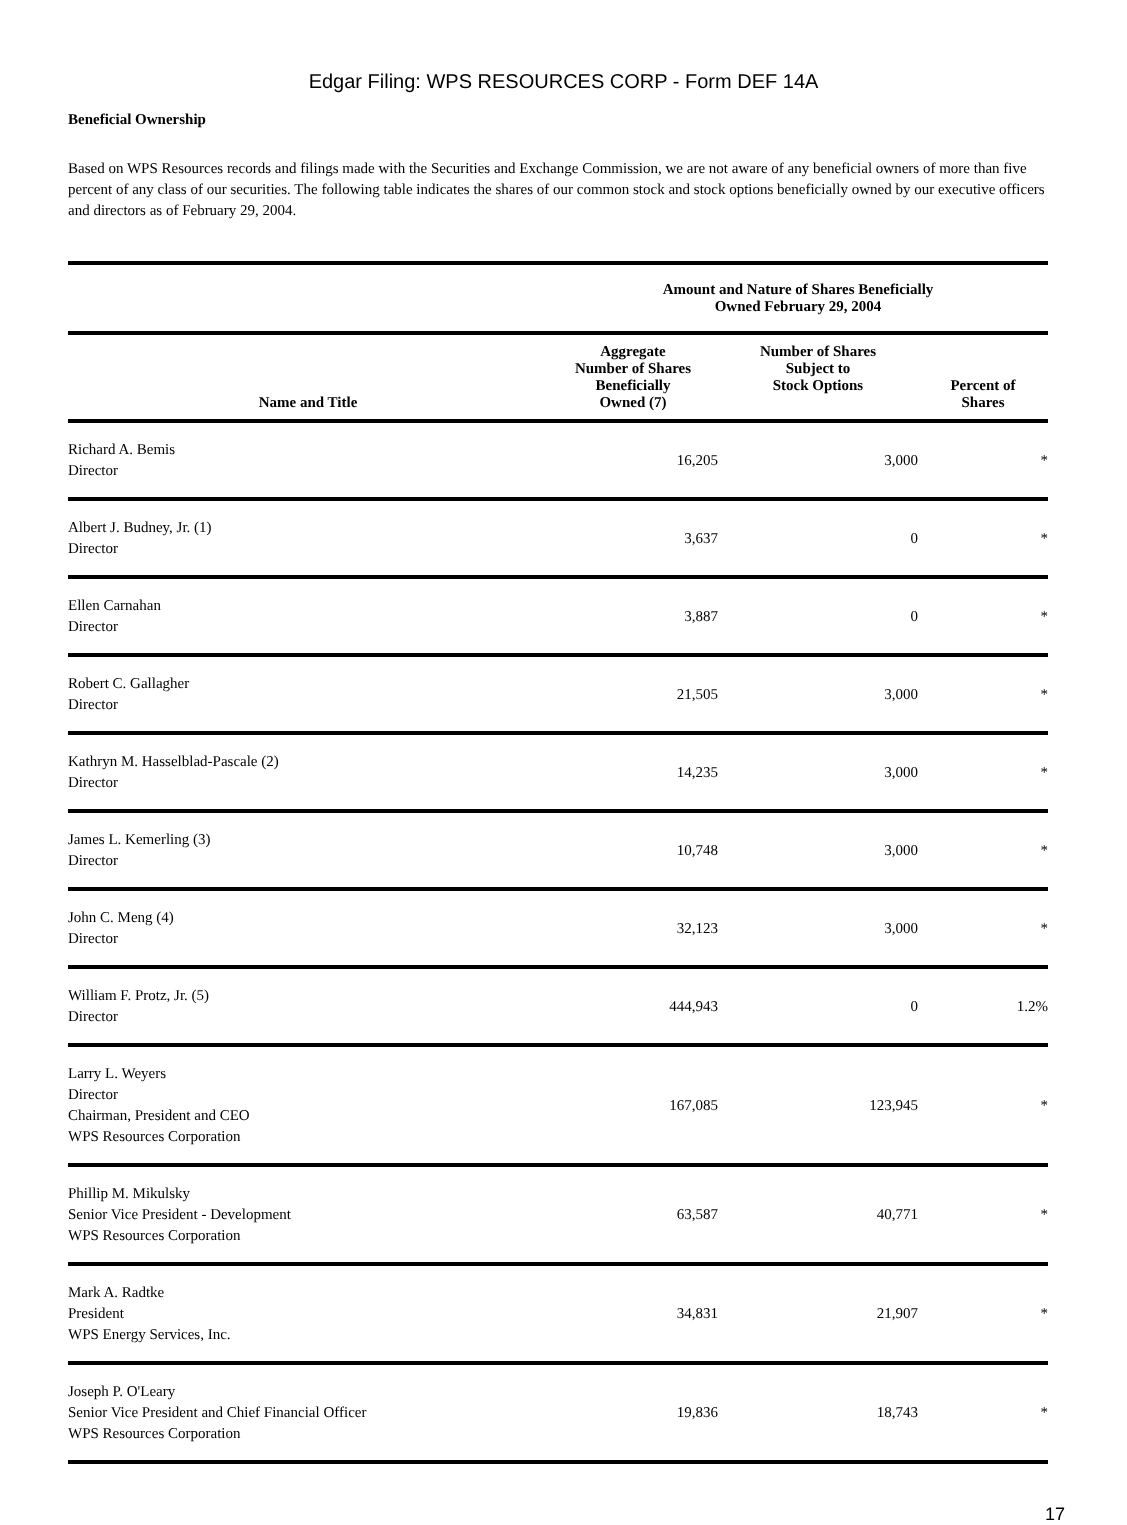Edgar Filing: WPS RESOURCES CORP - Form DEF 14A
Beneficial Ownership
Based on WPS Resources records and filings made with the Securities and Exchange Commission, we are not aware of any beneficial owners of more than five percent of any class of our securities. The following table indicates the shares of our common stock and stock options beneficially owned by our executive officers and directors as of February 29, 2004.
| | Amount and Nature of Shares Beneficially Owned February 29, 2004 | | |
| --- | --- | --- | --- |
| Name and Title | Aggregate Number of Shares Beneficially Owned (7) | Number of Shares Subject to Stock Options | Percent of Shares |
| Richard A. Bemis Director | 16,205 | 3,000 | * |
| Albert J. Budney, Jr. (1) Director | 3,637 | 0 | * |
| Ellen Carnahan Director | 3,887 | 0 | * |
| Robert C. Gallagher Director | 21,505 | 3,000 | * |
| Kathryn M. Hasselblad-Pascale (2) Director | 14,235 | 3,000 | * |
| James L. Kemerling (3) Director | 10,748 | 3,000 | * |
| John C. Meng (4) Director | 32,123 | 3,000 | * |
| William F. Protz, Jr. (5) Director | 444,943 | 0 | 1.2% |
| Larry L. Weyers Director Chairman, President and CEO WPS Resources Corporation | 167,085 | 123,945 | * |
| Phillip M. Mikulsky Senior Vice President - Development WPS Resources Corporation | 63,587 | 40,771 | * |
| Mark A. Radtke President WPS Energy Services, Inc. | 34,831 | 21,907 | * |
| Joseph P. O'Leary Senior Vice President and Chief Financial Officer WPS Resources Corporation | 19,836 | 18,743 | * |
17